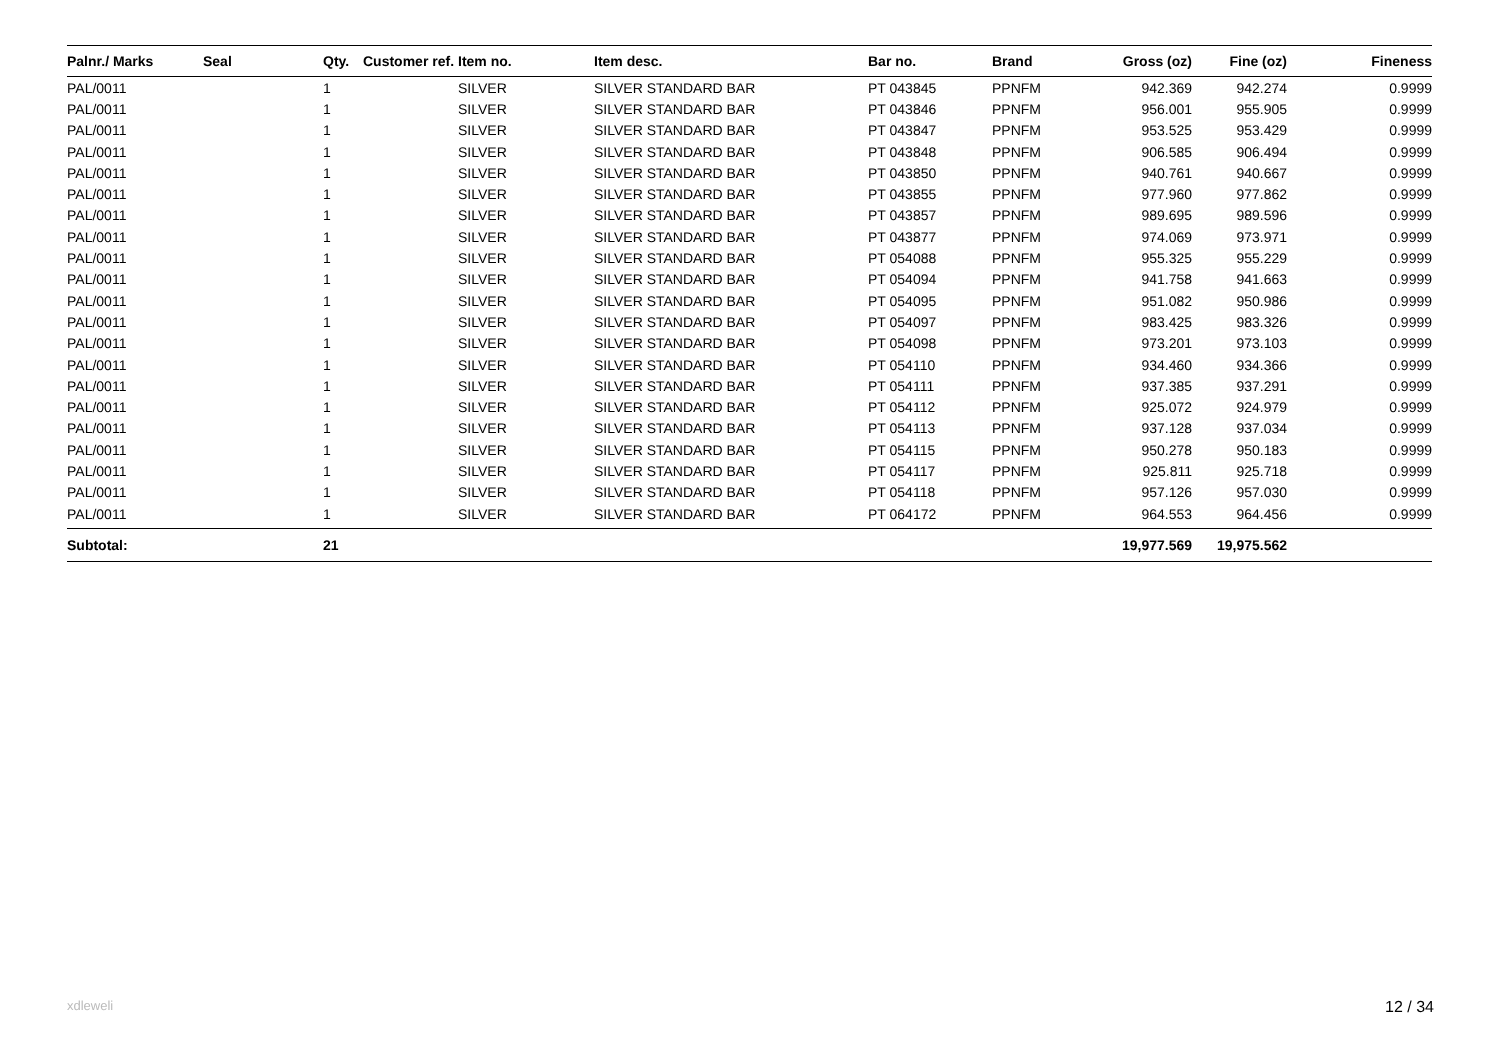| Palnr./ Marks | Seal | Qty. | Customer ref. | Item no. | Item desc. | Bar no. | Brand | Gross (oz) | Fine (oz) | Fineness |
| --- | --- | --- | --- | --- | --- | --- | --- | --- | --- | --- |
| PAL/0011 | | 1 | | SILVER | SILVER STANDARD BAR | PT 043845 | PPNFM | 942.369 | 942.274 | 0.9999 |
| PAL/0011 | | 1 | | SILVER | SILVER STANDARD BAR | PT 043846 | PPNFM | 956.001 | 955.905 | 0.9999 |
| PAL/0011 | | 1 | | SILVER | SILVER STANDARD BAR | PT 043847 | PPNFM | 953.525 | 953.429 | 0.9999 |
| PAL/0011 | | 1 | | SILVER | SILVER STANDARD BAR | PT 043848 | PPNFM | 906.585 | 906.494 | 0.9999 |
| PAL/0011 | | 1 | | SILVER | SILVER STANDARD BAR | PT 043850 | PPNFM | 940.761 | 940.667 | 0.9999 |
| PAL/0011 | | 1 | | SILVER | SILVER STANDARD BAR | PT 043855 | PPNFM | 977.960 | 977.862 | 0.9999 |
| PAL/0011 | | 1 | | SILVER | SILVER STANDARD BAR | PT 043857 | PPNFM | 989.695 | 989.596 | 0.9999 |
| PAL/0011 | | 1 | | SILVER | SILVER STANDARD BAR | PT 043877 | PPNFM | 974.069 | 973.971 | 0.9999 |
| PAL/0011 | | 1 | | SILVER | SILVER STANDARD BAR | PT 054088 | PPNFM | 955.325 | 955.229 | 0.9999 |
| PAL/0011 | | 1 | | SILVER | SILVER STANDARD BAR | PT 054094 | PPNFM | 941.758 | 941.663 | 0.9999 |
| PAL/0011 | | 1 | | SILVER | SILVER STANDARD BAR | PT 054095 | PPNFM | 951.082 | 950.986 | 0.9999 |
| PAL/0011 | | 1 | | SILVER | SILVER STANDARD BAR | PT 054097 | PPNFM | 983.425 | 983.326 | 0.9999 |
| PAL/0011 | | 1 | | SILVER | SILVER STANDARD BAR | PT 054098 | PPNFM | 973.201 | 973.103 | 0.9999 |
| PAL/0011 | | 1 | | SILVER | SILVER STANDARD BAR | PT 054110 | PPNFM | 934.460 | 934.366 | 0.9999 |
| PAL/0011 | | 1 | | SILVER | SILVER STANDARD BAR | PT 054111 | PPNFM | 937.385 | 937.291 | 0.9999 |
| PAL/0011 | | 1 | | SILVER | SILVER STANDARD BAR | PT 054112 | PPNFM | 925.072 | 924.979 | 0.9999 |
| PAL/0011 | | 1 | | SILVER | SILVER STANDARD BAR | PT 054113 | PPNFM | 937.128 | 937.034 | 0.9999 |
| PAL/0011 | | 1 | | SILVER | SILVER STANDARD BAR | PT 054115 | PPNFM | 950.278 | 950.183 | 0.9999 |
| PAL/0011 | | 1 | | SILVER | SILVER STANDARD BAR | PT 054117 | PPNFM | 925.811 | 925.718 | 0.9999 |
| PAL/0011 | | 1 | | SILVER | SILVER STANDARD BAR | PT 054118 | PPNFM | 957.126 | 957.030 | 0.9999 |
| PAL/0011 | | 1 | | SILVER | SILVER STANDARD BAR | PT 064172 | PPNFM | 964.553 | 964.456 | 0.9999 |
| Subtotal: | | 21 | | | | | | 19,977.569 | 19,975.562 | |
xdleweli 12 / 34